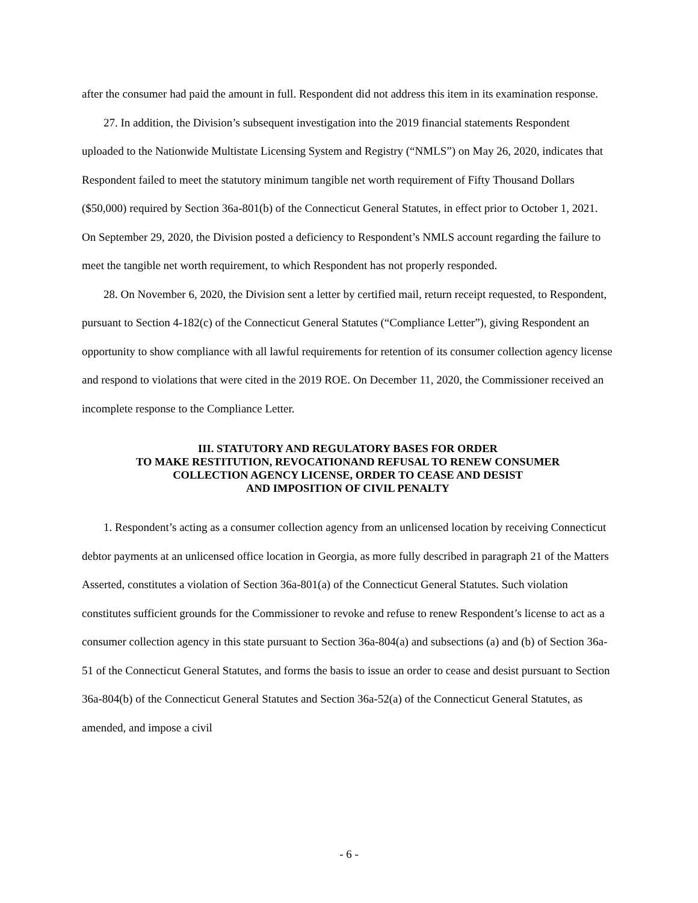after the consumer had paid the amount in full. Respondent did not address this item in its examination response.
27. In addition, the Division’s subsequent investigation into the 2019 financial statements Respondent uploaded to the Nationwide Multistate Licensing System and Registry (“NMLS”) on May 26, 2020, indicates that Respondent failed to meet the statutory minimum tangible net worth requirement of Fifty Thousand Dollars ($50,000) required by Section 36a-801(b) of the Connecticut General Statutes, in effect prior to October 1, 2021. On September 29, 2020, the Division posted a deficiency to Respondent’s NMLS account regarding the failure to meet the tangible net worth requirement, to which Respondent has not properly responded.
28. On November 6, 2020, the Division sent a letter by certified mail, return receipt requested, to Respondent, pursuant to Section 4-182(c) of the Connecticut General Statutes (“Compliance Letter”), giving Respondent an opportunity to show compliance with all lawful requirements for retention of its consumer collection agency license and respond to violations that were cited in the 2019 ROE. On December 11, 2020, the Commissioner received an incomplete response to the Compliance Letter.
III. STATUTORY AND REGULATORY BASES FOR ORDER
TO MAKE RESTITUTION, REVOCATIONAND REFUSAL TO RENEW CONSUMER
COLLECTION AGENCY LICENSE, ORDER TO CEASE AND DESIST
AND IMPOSITION OF CIVIL PENALTY
1. Respondent’s acting as a consumer collection agency from an unlicensed location by receiving Connecticut debtor payments at an unlicensed office location in Georgia, as more fully described in paragraph 21 of the Matters Asserted, constitutes a violation of Section 36a-801(a) of the Connecticut General Statutes. Such violation constitutes sufficient grounds for the Commissioner to revoke and refuse to renew Respondent’s license to act as a consumer collection agency in this state pursuant to Section 36a-804(a) and subsections (a) and (b) of Section 36a-51 of the Connecticut General Statutes, and forms the basis to issue an order to cease and desist pursuant to Section 36a-804(b) of the Connecticut General Statutes and Section 36a-52(a) of the Connecticut General Statutes, as amended, and impose a civil
- 6 -